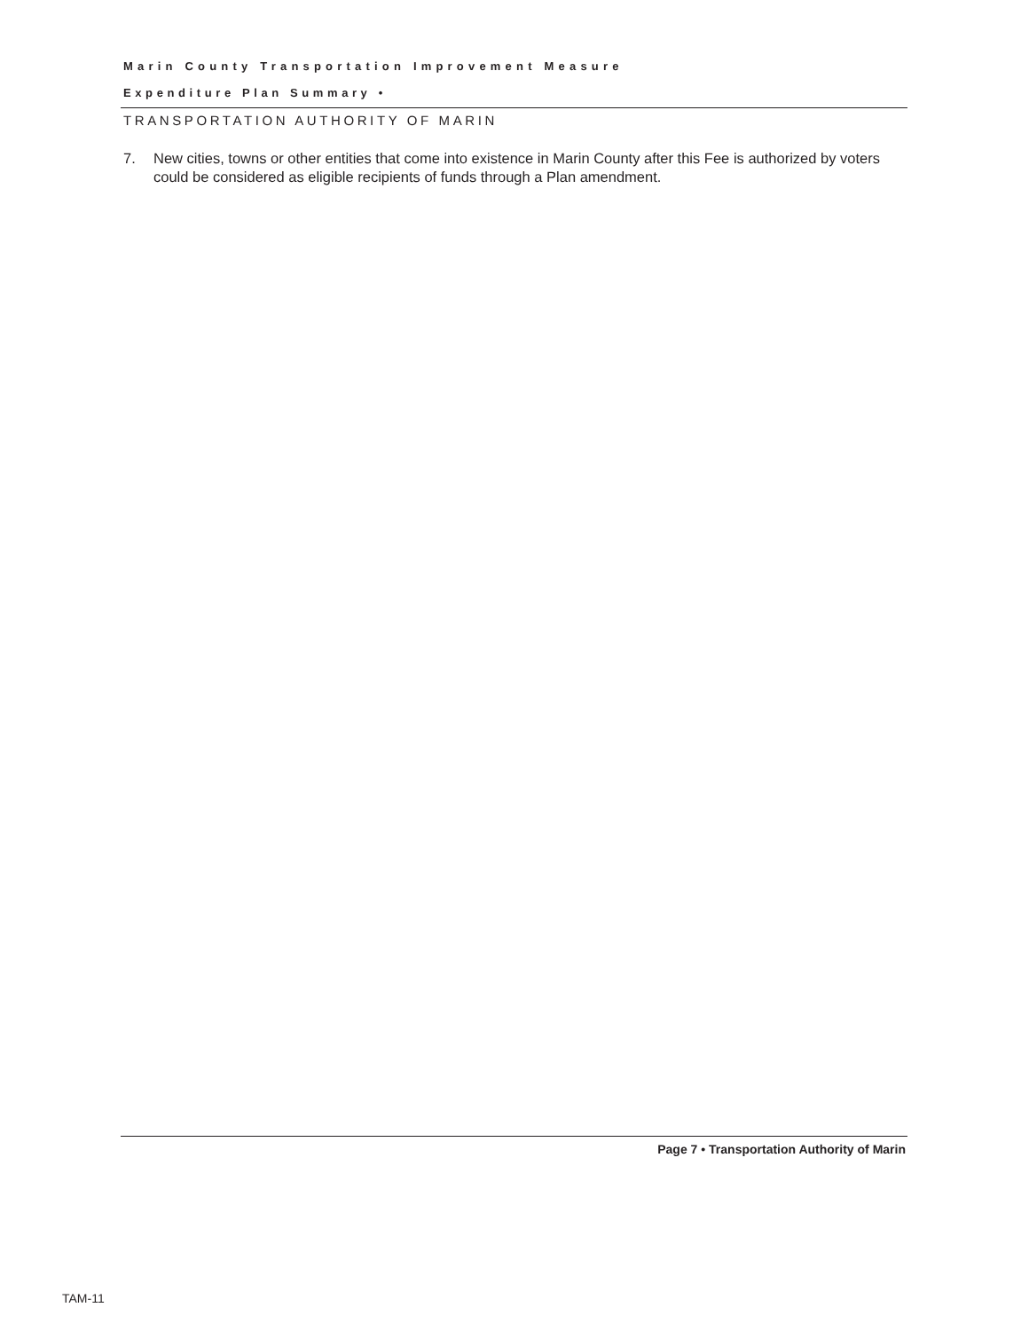Marin County Transportation Improvement Measure
Expenditure Plan Summary •
TRANSPORTATION AUTHORITY OF MARIN
7. New cities, towns or other entities that come into existence in Marin County after this Fee is authorized by voters could be considered as eligible recipients of funds through a Plan amendment.
Page 7 • Transportation Authority of Marin
TAM-11